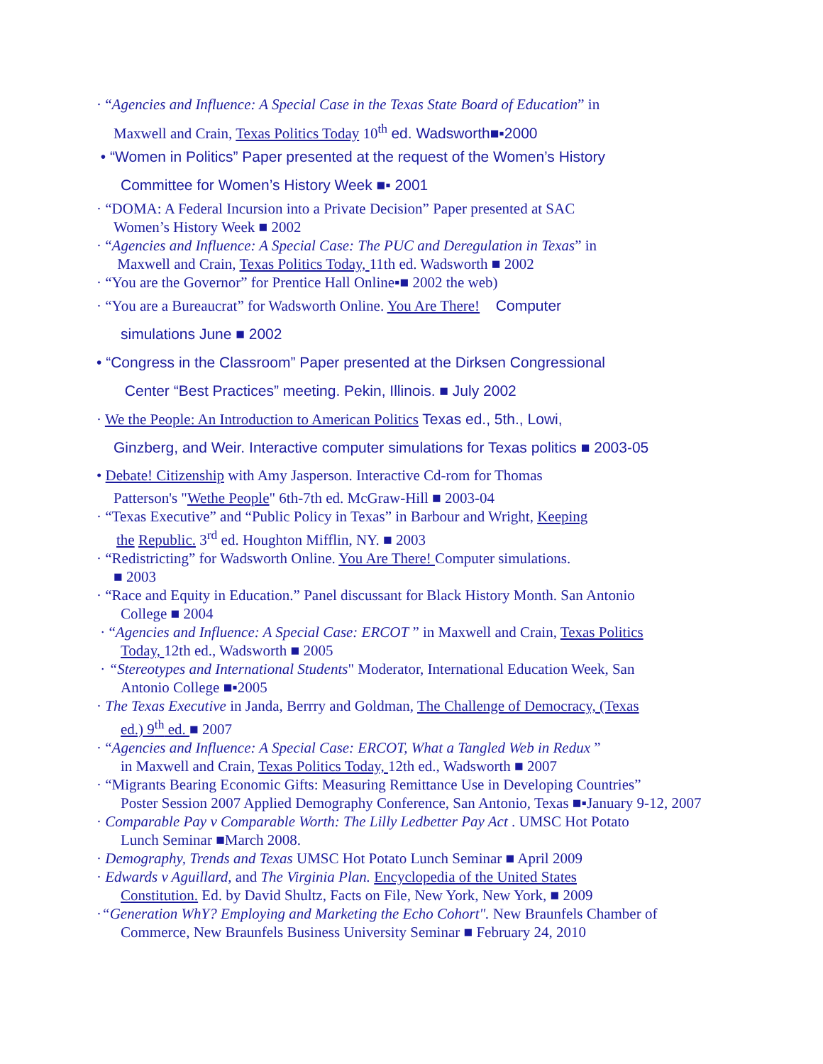· “Agencies and Influence: A Special Case in the Texas State Board of Education” in
Maxwell and Crain, Texas Politics Today 10<sup>th</sup> ed. Wadsworth■▪2000
• “Women in Politics” Paper presented at the request of the Women’s History
Committee for Women’s History Week ■▪ 2001
· “DOMA: A Federal Incursion into a Private Decision” Paper presented at SAC
Women’s History Week ■ 2002
· “Agencies and Influence: A Special Case: The PUC and Deregulation in Texas” in
Maxwell and Crain, Texas Politics Today, 11th ed. Wadsworth ■ 2002
· “You are the Governor” for Prentice Hall Online▪■ 2002 the web)
· “You are a Bureaucrat” for Wadsworth Online. You Are There! Computer
simulations June ■ 2002
• “Congress in the Classroom” Paper presented at the Dirksen Congressional
Center “Best Practices” meeting. Pekin, Illinois. ■ July 2002
· We the People: An Introduction to American Politics Texas ed., 5th., Lowi,
Ginzberg, and Weir. Interactive computer simulations for Texas politics ■ 2003-05
• Debate! Citizenship with Amy Jasperson. Interactive Cd-rom for Thomas
Patterson's "Wethe People" 6th-7th ed. McGraw-Hill ■ 2003-04
· “Texas Executive” and “Public Policy in Texas” in Barbour and Wright, Keeping
the Republic. 3<sup>rd</sup> ed. Houghton Mifflin, NY. ■ 2003
· “Redistricting” for Wadsworth Online. You Are There! Computer simulations.
■ 2003
· “Race and Equity in Education.” Panel discussant for Black History Month. San Antonio
College ■ 2004
· “Agencies and Influence: A Special Case: ERCOT ” in Maxwell and Crain, Texas Politics
Today, 12th ed., Wadsworth ■ 2005
· “Stereotypes and International Students" Moderator, International Education Week, San
Antonio College ■▪2005
· The Texas Executive in Janda, Berrry and Goldman, The Challenge of Democracy, (Texas
ed.) 9<sup>th</sup> ed. ■ 2007
· “Agencies and Influence: A Special Case: ERCOT, What a Tangled Web in Redux ”
in Maxwell and Crain, Texas Politics Today, 12th ed., Wadsworth ■ 2007
· “Migrants Bearing Economic Gifts: Measuring Remittance Use in Developing Countries”
Poster Session 2007 Applied Demography Conference, San Antonio, Texas ■▪January 9-12, 2007
· Comparable Pay v Comparable Worth: The Lilly Ledbetter Pay Act . UMSC Hot Potato
Lunch Seminar ■March 2008.
· Demography, Trends and Texas UMSC Hot Potato Lunch Seminar ■ April 2009
· Edwards v Aguillard, and The Virginia Plan. Encyclopedia of the United States
Constitution. Ed. by David Shultz, Facts on File, New York, New York, ■ 2009
·“Generation WhY? Employing and Marketing the Echo Cohort". New Braunfels Chamber of
Commerce, New Braunfels Business University Seminar ■ February 24, 2010